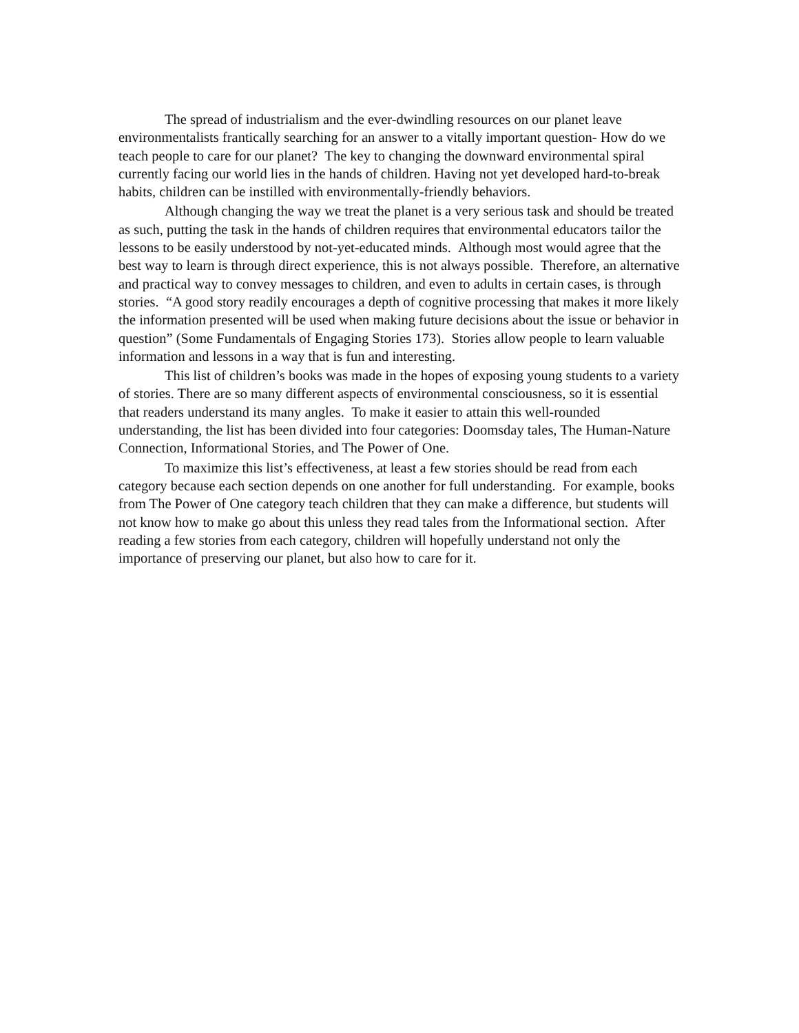The spread of industrialism and the ever-dwindling resources on our planet leave environmentalists frantically searching for an answer to a vitally important question- How do we teach people to care for our planet? The key to changing the downward environmental spiral currently facing our world lies in the hands of children. Having not yet developed hard-to-break habits, children can be instilled with environmentally-friendly behaviors.
Although changing the way we treat the planet is a very serious task and should be treated as such, putting the task in the hands of children requires that environmental educators tailor the lessons to be easily understood by not-yet-educated minds. Although most would agree that the best way to learn is through direct experience, this is not always possible. Therefore, an alternative and practical way to convey messages to children, and even to adults in certain cases, is through stories. “A good story readily encourages a depth of cognitive processing that makes it more likely the information presented will be used when making future decisions about the issue or behavior in question” (Some Fundamentals of Engaging Stories 173). Stories allow people to learn valuable information and lessons in a way that is fun and interesting.
This list of children’s books was made in the hopes of exposing young students to a variety of stories. There are so many different aspects of environmental consciousness, so it is essential that readers understand its many angles. To make it easier to attain this well-rounded understanding, the list has been divided into four categories: Doomsday tales, The Human-Nature Connection, Informational Stories, and The Power of One.
To maximize this list’s effectiveness, at least a few stories should be read from each category because each section depends on one another for full understanding. For example, books from The Power of One category teach children that they can make a difference, but students will not know how to make go about this unless they read tales from the Informational section. After reading a few stories from each category, children will hopefully understand not only the importance of preserving our planet, but also how to care for it.